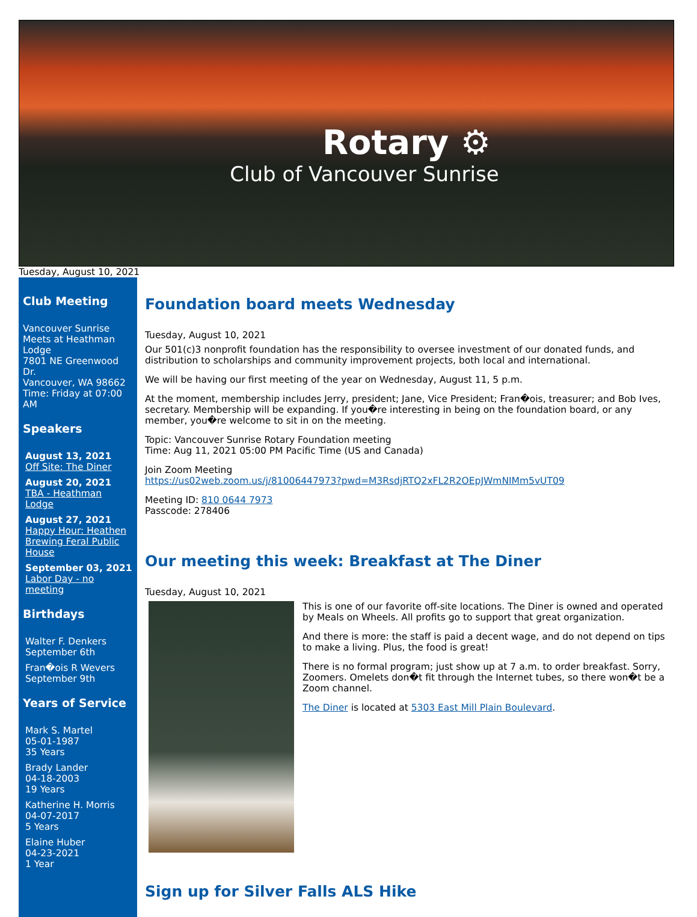Rotary ⚙
Club of Vancouver Sunrise
Tuesday, August 10, 2021
Club Meeting
Vancouver Sunrise
Meets at Heathman Lodge
7801 NE Greenwood Dr.
Vancouver, WA 98662
Time: Friday at 07:00 AM
Speakers
August 13, 2021
Off Site: The Diner
August 20, 2021
TBA - Heathman Lodge
August 27, 2021
Happy Hour: Heathen Brewing Feral Public House
September 03, 2021
Labor Day - no meeting
Birthdays
Walter F. Denkers
September 6th
Fran�ois R Wevers
September 9th
Years of Service
Mark S. Martel
05-01-1987
35 Years
Brady Lander
04-18-2003
19 Years
Katherine H. Morris
04-07-2017
5 Years
Elaine Huber
04-23-2021
1 Year
Foundation board meets Wednesday
Tuesday, August 10, 2021
Our 501(c)3 nonprofit foundation has the responsibility to oversee investment of our donated funds, and distribution to scholarships and community improvement projects, both local and international.
We will be having our first meeting of the year on Wednesday, August 11, 5 p.m.
At the moment, membership includes Jerry, president; Jane, Vice President; Fran�ois, treasurer; and Bob Ives, secretary. Membership will be expanding. If you�re interesting in being on the foundation board, or any member, you�re welcome to sit in on the meeting.
Topic: Vancouver Sunrise Rotary Foundation meeting
Time: Aug 11, 2021 05:00 PM Pacific Time (US and Canada)
Join Zoom Meeting
https://us02web.zoom.us/j/81006447973?pwd=M3RsdjRTQ2xFL2R2OEpJWmNIMm5vUT09
Meeting ID: 810 0644 7973
Passcode: 278406
Our meeting this week: Breakfast at The Diner
Tuesday, August 10, 2021
This is one of our favorite off-site locations. The Diner is owned and operated by Meals on Wheels. All profits go to support that great organization.
And there is more: the staff is paid a decent wage, and do not depend on tips to make a living. Plus, the food is great!
There is no formal program; just show up at 7 a.m. to order breakfast. Sorry, Zoomers. Omelets don�t fit through the Internet tubes, so there won�t be a Zoom channel.
The Diner is located at 5303 East Mill Plain Boulevard.
Sign up for Silver Falls ALS Hike